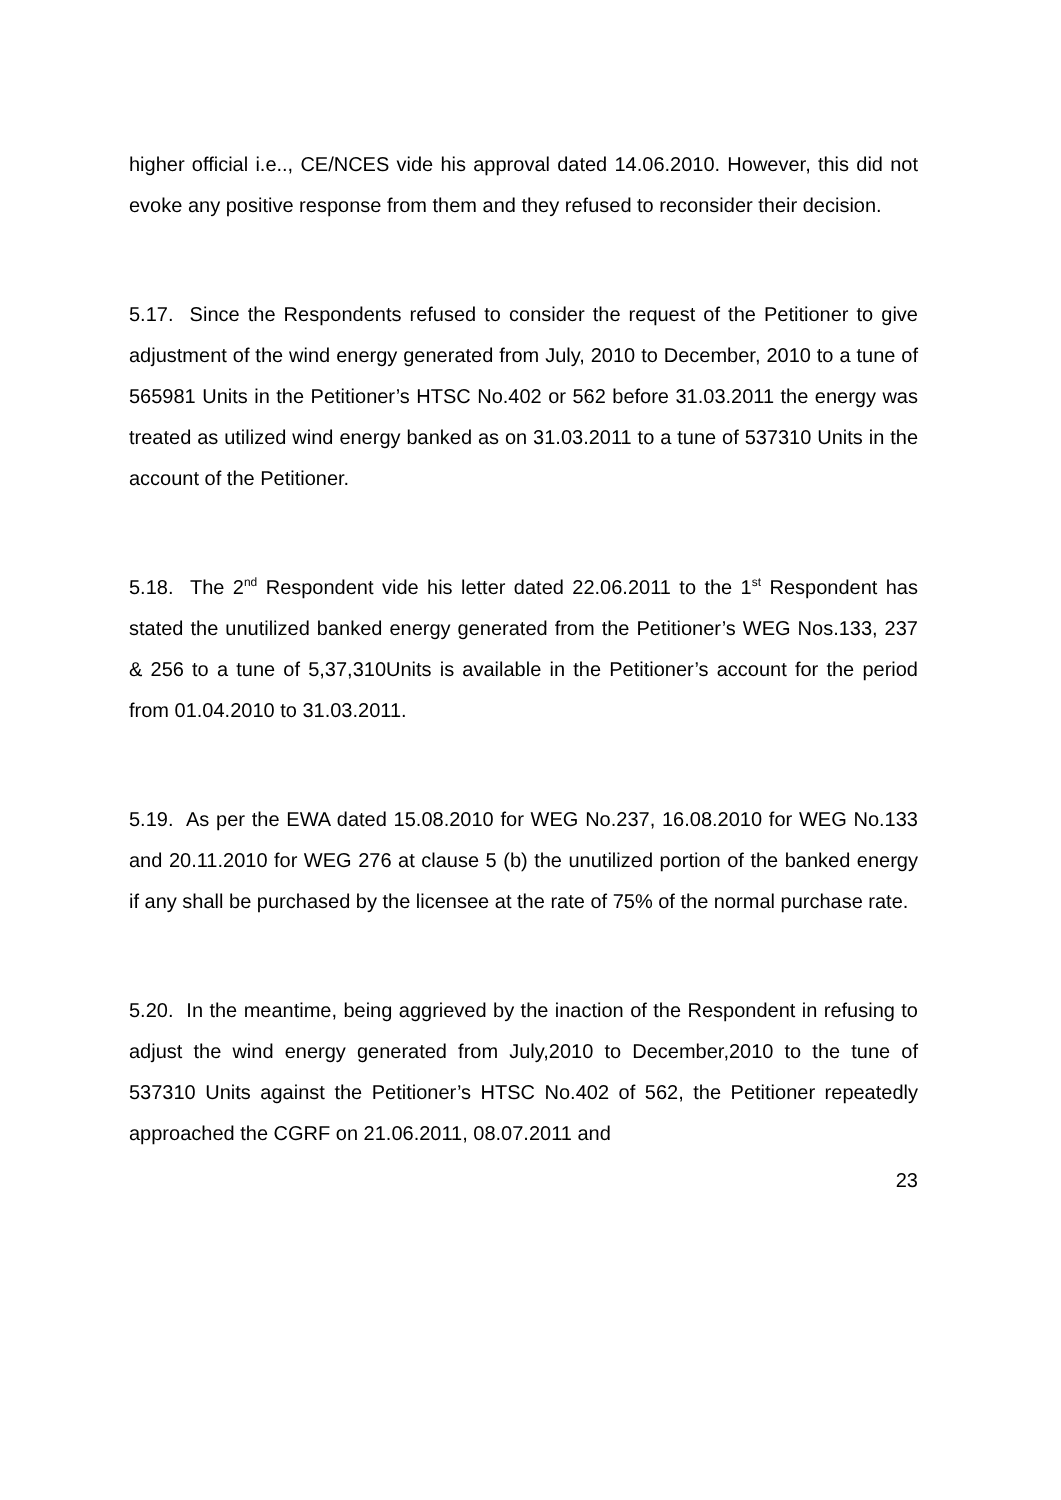higher official i.e.., CE/NCES vide his approval dated 14.06.2010. However, this did not evoke any positive response from them and they refused to reconsider their decision.
5.17. Since the Respondents refused to consider the request of the Petitioner to give adjustment of the wind energy generated from July, 2010 to December, 2010 to a tune of 565981 Units in the Petitioner’s HTSC No.402 or 562 before 31.03.2011 the energy was treated as utilized wind energy banked as on 31.03.2011 to a tune of 537310 Units in the account of the Petitioner.
5.18. The 2<sup>nd</sup> Respondent vide his letter dated 22.06.2011 to the 1<sup>st</sup> Respondent has stated the unutilized banked energy generated from the Petitioner’s WEG Nos.133, 237 & 256 to a tune of 5,37,310Units is available in the Petitioner’s account for the period from 01.04.2010 to 31.03.2011.
5.19. As per the EWA dated 15.08.2010 for WEG No.237, 16.08.2010 for WEG No.133 and 20.11.2010 for WEG 276 at clause 5 (b) the unutilized portion of the banked energy if any shall be purchased by the licensee at the rate of 75% of the normal purchase rate.
5.20. In the meantime, being aggrieved by the inaction of the Respondent in refusing to adjust the wind energy generated from July,2010 to December,2010 to the tune of 537310 Units against the Petitioner’s HTSC No.402 of 562, the Petitioner repeatedly approached the CGRF on 21.06.2011, 08.07.2011 and
23